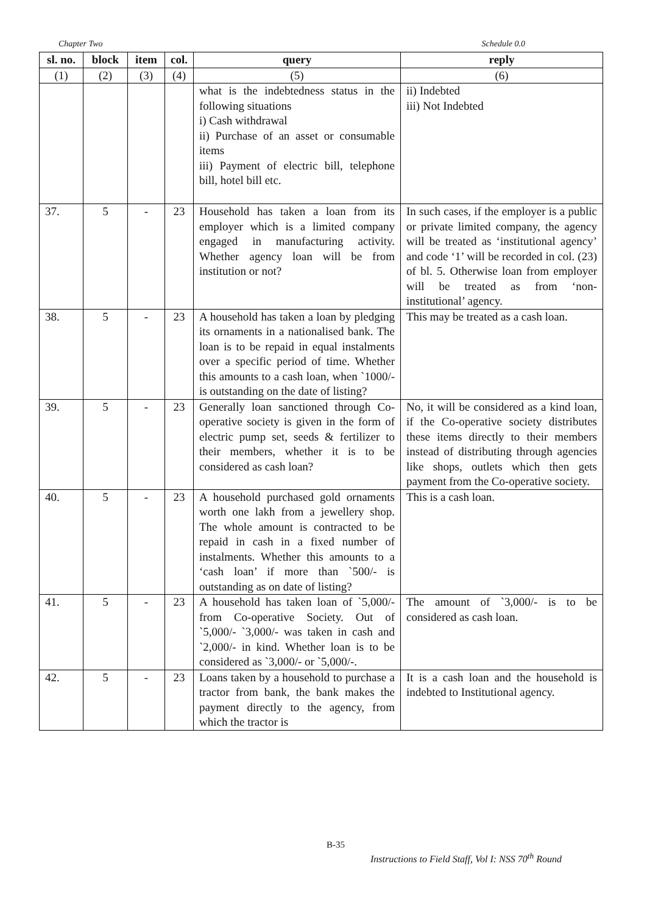Chapter Two Schedule 0.0
| sl. no. | block | item | col. | query | reply |
| --- | --- | --- | --- | --- | --- |
| (1) | (2) | (3) | (4) | (5) | (6) |
| | | | | what is the indebtedness status in the following situations i) Cash withdrawal ii) Purchase of an asset or consumable items iii) Payment of electric bill, telephone bill, hotel bill etc. | ii) Indebted iii) Not Indebted |
| 37. | 5 | - | 23 | Household has taken a loan from its employer which is a limited company engaged in manufacturing activity. Whether agency loan will be from institution or not? | In such cases, if the employer is a public or private limited company, the agency will be treated as ‘institutional agency’ and code ‘1’ will be recorded in col. (23) of bl. 5. Otherwise loan from employer will be treated as from ‘non-institutional’ agency. |
| 38. | 5 | - | 23 | A household has taken a loan by pledging its ornaments in a nationalised bank. The loan is to be repaid in equal instalments over a specific period of time. Whether this amounts to a cash loan, when `1000/- is outstanding on the date of listing? | This may be treated as a cash loan. |
| 39. | 5 | - | 23 | Generally loan sanctioned through Co-operative society is given in the form of electric pump set, seeds & fertilizer to their members, whether it is to be considered as cash loan? | No, it will be considered as a kind loan, if the Co-operative society distributes these items directly to their members instead of distributing through agencies like shops, outlets which then gets payment from the Co-operative society. |
| 40. | 5 | - | 23 | A household purchased gold ornaments worth one lakh from a jewellery shop. The whole amount is contracted to be repaid in cash in a fixed number of instalments. Whether this amounts to a ‘cash loan’ if more than `500/- is outstanding as on date of listing? | This is a cash loan. |
| 41. | 5 | - | 23 | A household has taken loan of `5,000/- from Co-operative Society. Out of `5,000/- `3,000/- was taken in cash and `2,000/- in kind. Whether loan is to be considered as `3,000/- or `5,000/-. | The amount of `3,000/- is to be considered as cash loan. |
| 42. | 5 | - | 23 | Loans taken by a household to purchase a tractor from bank, the bank makes the payment directly to the agency, from which the tractor is | It is a cash loan and the household is indebted to Institutional agency. |
B-35
Instructions to Field Staff, Vol I: NSS 70<sup>th</sup> Round